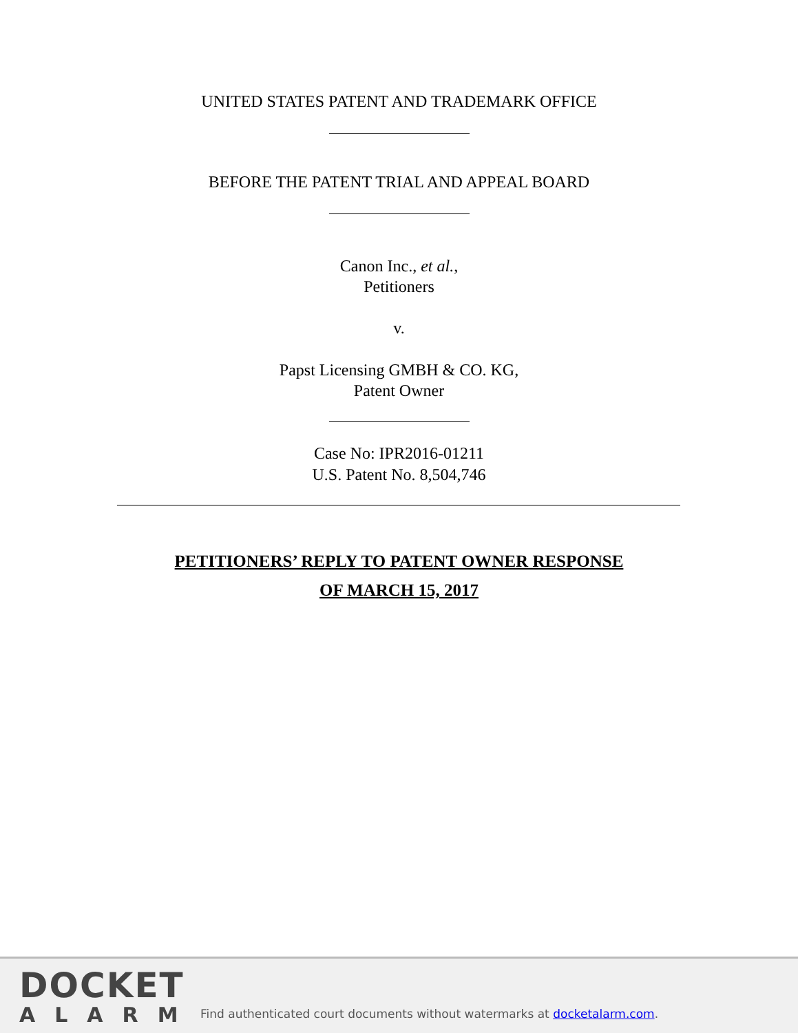UNITED STATES PATENT AND TRADEMARK OFFICE
BEFORE THE PATENT TRIAL AND APPEAL BOARD
Canon Inc., et al.,
Petitioners
v.
Papst Licensing GMBH & CO. KG,
Patent Owner
Case No: IPR2016-01211
U.S. Patent No. 8,504,746
PETITIONERS’ REPLY TO PATENT OWNER RESPONSE
OF MARCH 15, 2017
DOCKET
ALARM
Find authenticated court documents without watermarks at docketalarm.com.